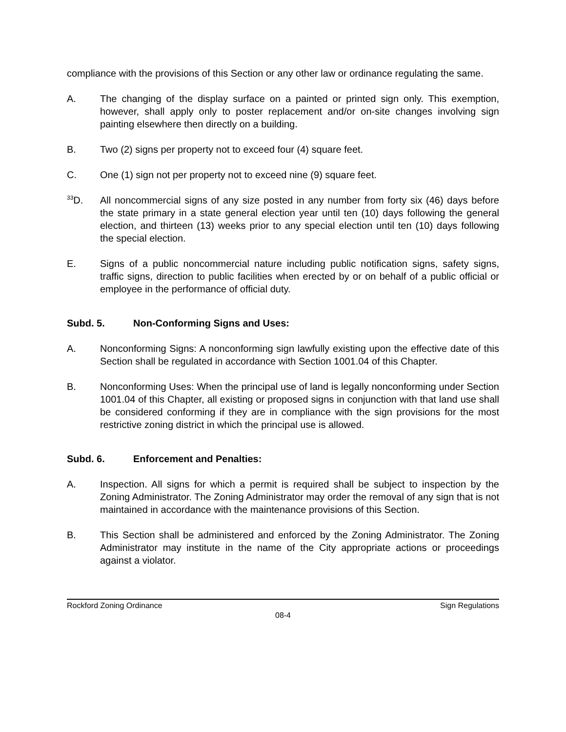compliance with the provisions of this Section or any other law or ordinance regulating the same.
A. The changing of the display surface on a painted or printed sign only. This exemption, however, shall apply only to poster replacement and/or on-site changes involving sign painting elsewhere then directly on a building.
B. Two (2) signs per property not to exceed four (4) square feet.
C. One (1) sign not per property not to exceed nine (9) square feet.
<sup>33</sup> D. All noncommercial signs of any size posted in any number from forty six (46) days before the state primary in a state general election year until ten (10) days following the general election, and thirteen (13) weeks prior to any special election until ten (10) days following the special election.
E. Signs of a public noncommercial nature including public notification signs, safety signs, traffic signs, direction to public facilities when erected by or on behalf of a public official or employee in the performance of official duty.
Subd. 5. Non-Conforming Signs and Uses:
A. Nonconforming Signs: A nonconforming sign lawfully existing upon the effective date of this Section shall be regulated in accordance with Section 1001.04 of this Chapter.
B. Nonconforming Uses: When the principal use of land is legally nonconforming under Section 1001.04 of this Chapter, all existing or proposed signs in conjunction with that land use shall be considered conforming if they are in compliance with the sign provisions for the most restrictive zoning district in which the principal use is allowed.
Subd. 6. Enforcement and Penalties:
A. Inspection. All signs for which a permit is required shall be subject to inspection by the Zoning Administrator. The Zoning Administrator may order the removal of any sign that is not maintained in accordance with the maintenance provisions of this Section.
B. This Section shall be administered and enforced by the Zoning Administrator. The Zoning Administrator may institute in the name of the City appropriate actions or proceedings against a violator.
Rockford Zoning Ordinance Sign Regulations
08-4